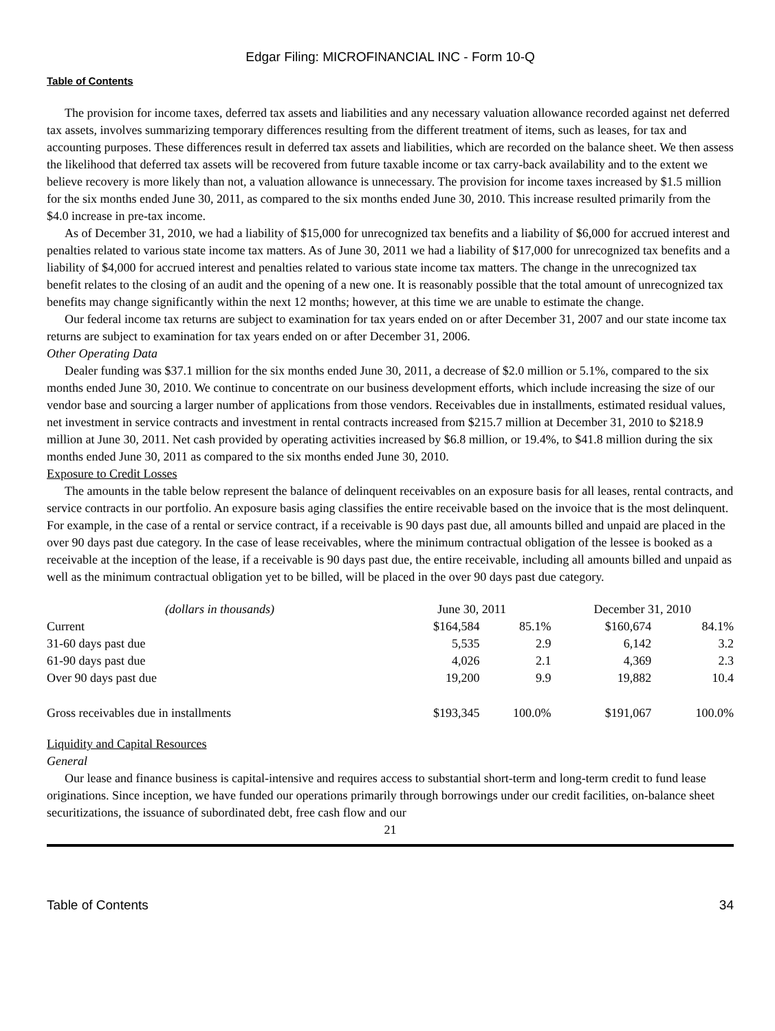Edgar Filing: MICROFINANCIAL INC - Form 10-Q
Table of Contents
The provision for income taxes, deferred tax assets and liabilities and any necessary valuation allowance recorded against net deferred tax assets, involves summarizing temporary differences resulting from the different treatment of items, such as leases, for tax and accounting purposes. These differences result in deferred tax assets and liabilities, which are recorded on the balance sheet. We then assess the likelihood that deferred tax assets will be recovered from future taxable income or tax carry-back availability and to the extent we believe recovery is more likely than not, a valuation allowance is unnecessary. The provision for income taxes increased by $1.5 million for the six months ended June 30, 2011, as compared to the six months ended June 30, 2010. This increase resulted primarily from the $4.0 increase in pre-tax income.
As of December 31, 2010, we had a liability of $15,000 for unrecognized tax benefits and a liability of $6,000 for accrued interest and penalties related to various state income tax matters. As of June 30, 2011 we had a liability of $17,000 for unrecognized tax benefits and a liability of $4,000 for accrued interest and penalties related to various state income tax matters. The change in the unrecognized tax benefit relates to the closing of an audit and the opening of a new one. It is reasonably possible that the total amount of unrecognized tax benefits may change significantly within the next 12 months; however, at this time we are unable to estimate the change.
Our federal income tax returns are subject to examination for tax years ended on or after December 31, 2007 and our state income tax returns are subject to examination for tax years ended on or after December 31, 2006.
Other Operating Data
Dealer funding was $37.1 million for the six months ended June 30, 2011, a decrease of $2.0 million or 5.1%, compared to the six months ended June 30, 2010. We continue to concentrate on our business development efforts, which include increasing the size of our vendor base and sourcing a larger number of applications from those vendors. Receivables due in installments, estimated residual values, net investment in service contracts and investment in rental contracts increased from $215.7 million at December 31, 2010 to $218.9 million at June 30, 2011. Net cash provided by operating activities increased by $6.8 million, or 19.4%, to $41.8 million during the six months ended June 30, 2011 as compared to the six months ended June 30, 2010.
Exposure to Credit Losses
The amounts in the table below represent the balance of delinquent receivables on an exposure basis for all leases, rental contracts, and service contracts in our portfolio. An exposure basis aging classifies the entire receivable based on the invoice that is the most delinquent. For example, in the case of a rental or service contract, if a receivable is 90 days past due, all amounts billed and unpaid are placed in the over 90 days past due category. In the case of lease receivables, where the minimum contractual obligation of the lessee is booked as a receivable at the inception of the lease, if a receivable is 90 days past due, the entire receivable, including all amounts billed and unpaid as well as the minimum contractual obligation yet to be billed, will be placed in the over 90 days past due category.
| (dollars in thousands) | June 30, 2011 | | December 31, 2010 | |
| --- | --- | --- | --- | --- |
| Current | $164,584 | 85.1% | $160,674 | 84.1% |
| 31-60 days past due | 5,535 | 2.9 | 6,142 | 3.2 |
| 61-90 days past due | 4,026 | 2.1 | 4,369 | 2.3 |
| Over 90 days past due | 19,200 | 9.9 | 19,882 | 10.4 |
| Gross receivables due in installments | $193,345 | 100.0% | $191,067 | 100.0% |
Liquidity and Capital Resources
General
Our lease and finance business is capital-intensive and requires access to substantial short-term and long-term credit to fund lease originations. Since inception, we have funded our operations primarily through borrowings under our credit facilities, on-balance sheet securitizations, the issuance of subordinated debt, free cash flow and our
21
Table of Contents 34